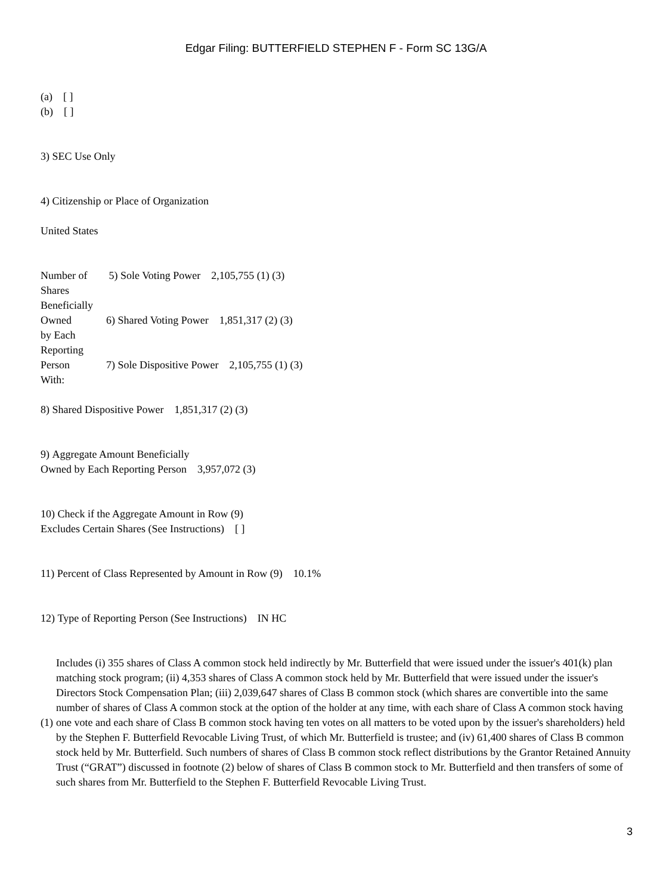Edgar Filing: BUTTERFIELD STEPHEN F - Form SC 13G/A
(a) [ ]
(b) [ ]
3) SEC Use Only
4) Citizenship or Place of Organization
United States
| Number of Shares Beneficially | 5) Sole Voting Power 2,105,755 (1) (3) |
| Owned by Each Reporting | 6) Shared Voting Power 1,851,317 (2) (3) |
| Person With: | 7) Sole Dispositive Power 2,105,755 (1) (3) |
8) Shared Dispositive Power 1,851,317 (2) (3)
9) Aggregate Amount Beneficially
Owned by Each Reporting Person 3,957,072 (3)
10) Check if the Aggregate Amount in Row (9)
Excludes Certain Shares (See Instructions) [ ]
11) Percent of Class Represented by Amount in Row (9) 10.1%
12) Type of Reporting Person (See Instructions) IN HC
| (1) | Includes (i) 355 shares of Class A common stock held indirectly by Mr. Butterfield that were issued under the issuer's 401(k) plan matching stock program; (ii) 4,353 shares of Class A common stock held by Mr. Butterfield that were issued under the issuer's Directors Stock Compensation Plan; (iii) 2,039,647 shares of Class B common stock (which shares are convertible into the same number of shares of Class A common stock at the option of the holder at any time, with each share of Class A common stock having one vote and each share of Class B common stock having ten votes on all matters to be voted upon by the issuer's shareholders) held by the Stephen F. Butterfield Revocable Living Trust, of which Mr. Butterfield is trustee; and (iv) 61,400 shares of Class B common stock held by Mr. Butterfield. Such numbers of shares of Class B common stock reflect distributions by the Grantor Retained Annuity Trust (“GRAT”) discussed in footnote (2) below of shares of Class B common stock to Mr. Butterfield and then transfers of some of such shares from Mr. Butterfield to the Stephen F. Butterfield Revocable Living Trust. |
3